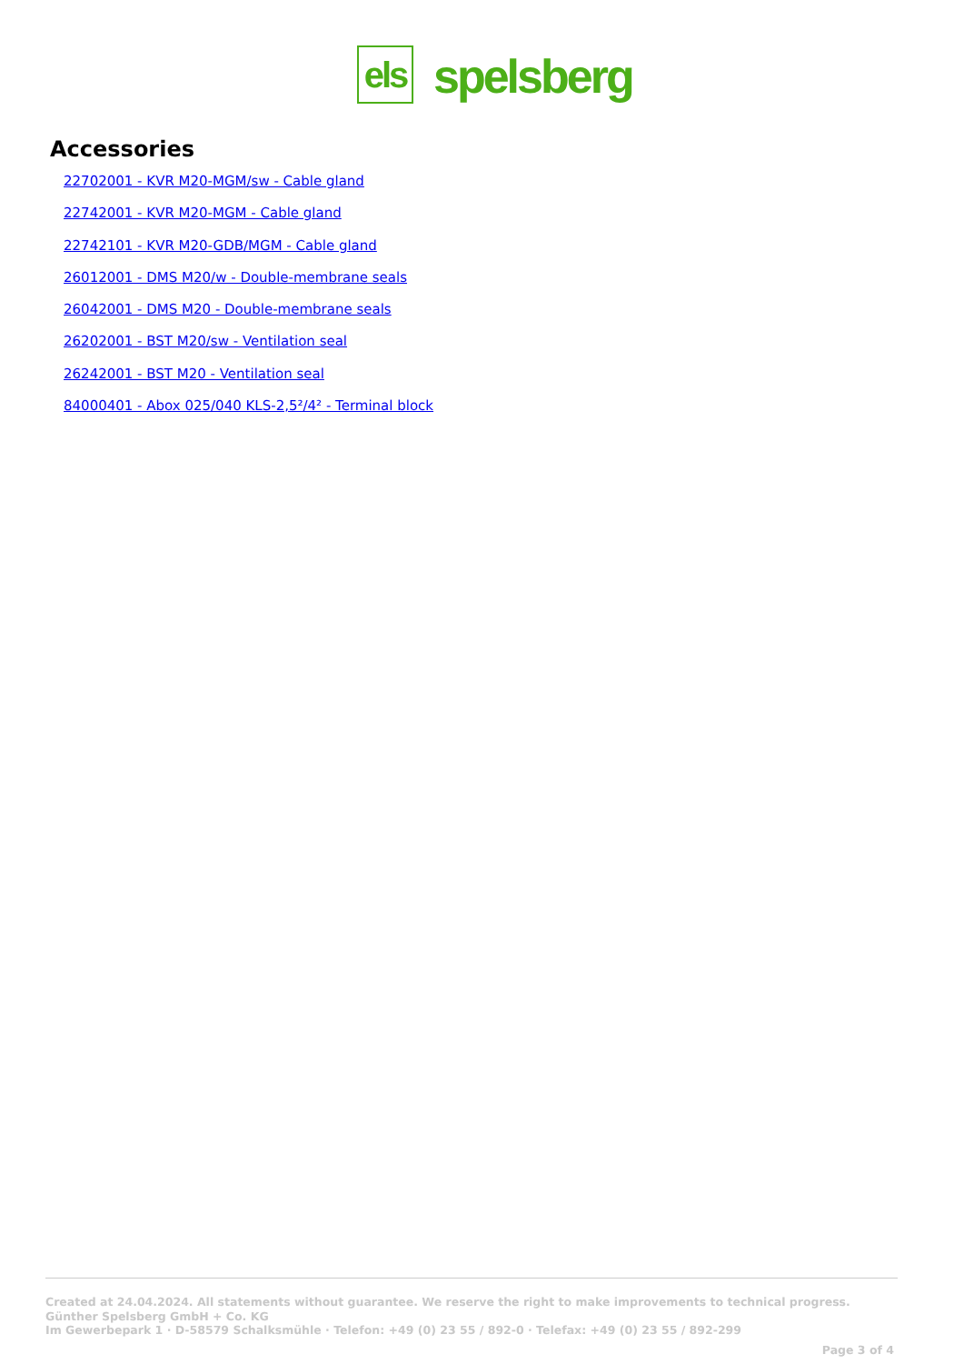els
spelsberg
Accessories
22702001 - KVR M20-MGM/sw - Cable gland
22742001 - KVR M20-MGM - Cable gland
22742101 - KVR M20-GDB/MGM - Cable gland
26012001 - DMS M20/w - Double-membrane seals
26042001 - DMS M20 - Double-membrane seals
26202001 - BST M20/sw - Ventilation seal
26242001 - BST M20 - Ventilation seal
84000401 - Abox 025/040 KLS-2,5²/4² - Terminal block
Created at 24.04.2024. All statements without guarantee. We reserve the right to make improvements to technical progress.
Günther Spelsberg GmbH + Co. KG
Im Gewerbepark 1 · D-58579 Schalksmühle · Telefon: +49 (0) 23 55 / 892-0 · Telefax: +49 (0) 23 55 / 892-299
Page 3 of 4